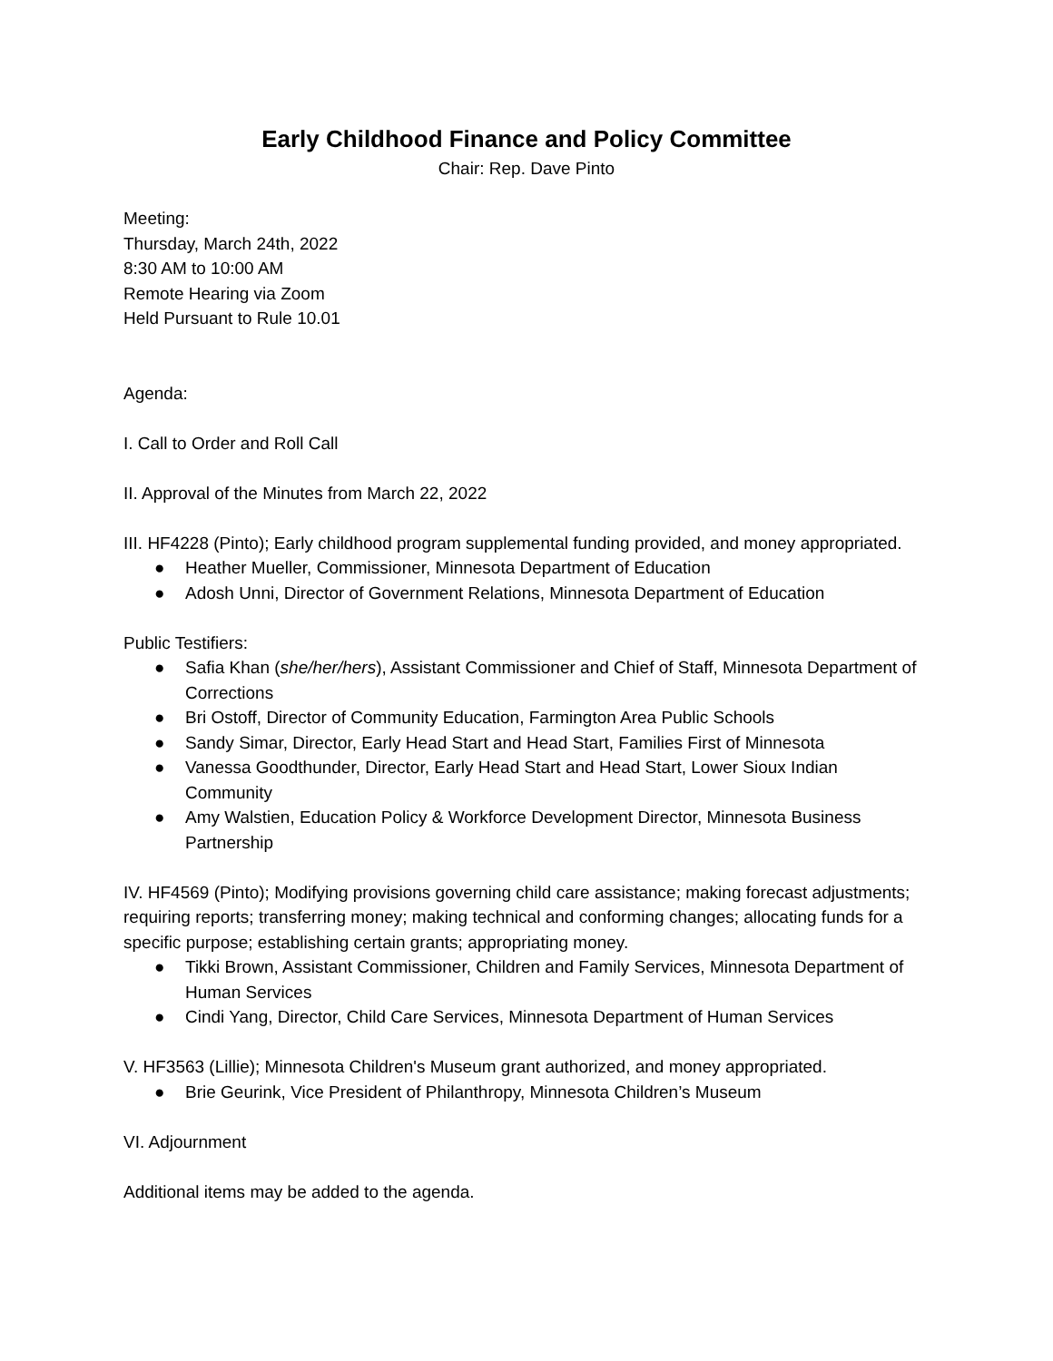Early Childhood Finance and Policy Committee
Chair: Rep. Dave Pinto
Meeting:
Thursday, March 24th, 2022
8:30 AM to 10:00 AM
Remote Hearing via Zoom
Held Pursuant to Rule 10.01
Agenda:
I. Call to Order and Roll Call
II. Approval of the Minutes from March 22, 2022
III. HF4228 (Pinto); Early childhood program supplemental funding provided, and money appropriated.
● Heather Mueller, Commissioner, Minnesota Department of Education
● Adosh Unni, Director of Government Relations, Minnesota Department of Education
Public Testifiers:
● Safia Khan (she/her/hers), Assistant Commissioner and Chief of Staff, Minnesota Department of Corrections
● Bri Ostoff, Director of Community Education, Farmington Area Public Schools
● Sandy Simar, Director, Early Head Start and Head Start, Families First of Minnesota
● Vanessa Goodthunder, Director, Early Head Start and Head Start, Lower Sioux Indian Community
● Amy Walstien, Education Policy & Workforce Development Director, Minnesota Business Partnership
IV. HF4569 (Pinto); Modifying provisions governing child care assistance; making forecast adjustments; requiring reports; transferring money; making technical and conforming changes; allocating funds for a specific purpose; establishing certain grants; appropriating money.
● Tikki Brown, Assistant Commissioner, Children and Family Services, Minnesota Department of Human Services
● Cindi Yang, Director, Child Care Services, Minnesota Department of Human Services
V. HF3563 (Lillie); Minnesota Children's Museum grant authorized, and money appropriated.
● Brie Geurink, Vice President of Philanthropy, Minnesota Children’s Museum
VI. Adjournment
Additional items may be added to the agenda.